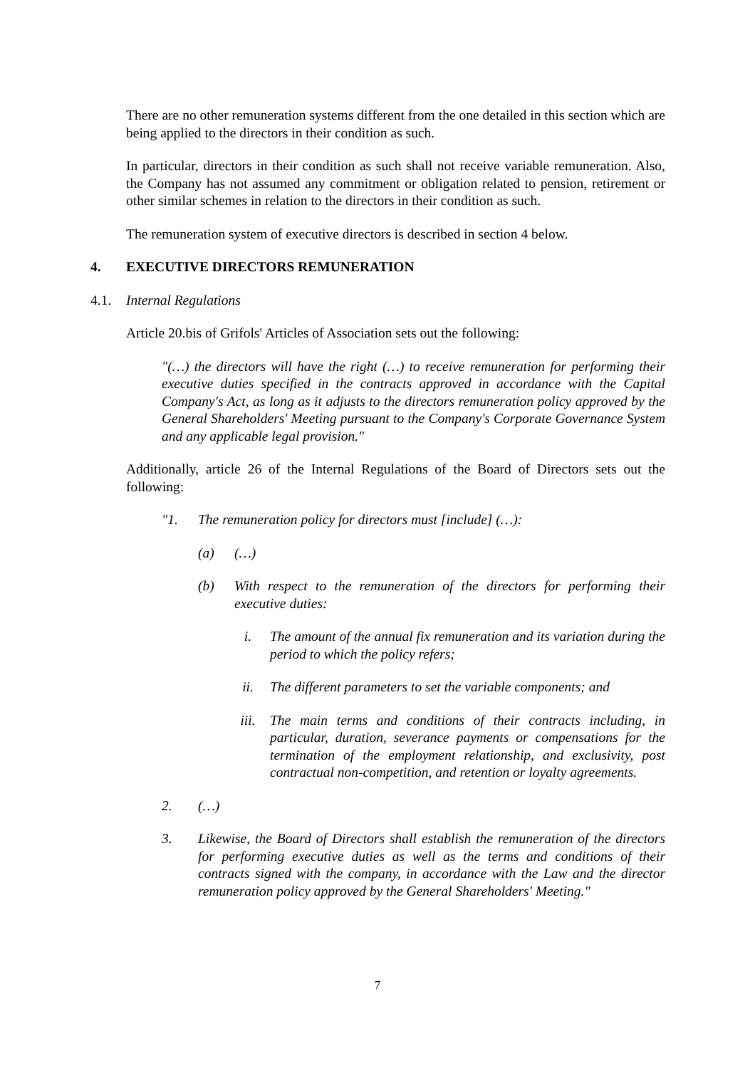There are no other remuneration systems different from the one detailed in this section which are being applied to the directors in their condition as such.
In particular, directors in their condition as such shall not receive variable remuneration. Also, the Company has not assumed any commitment or obligation related to pension, retirement or other similar schemes in relation to the directors in their condition as such.
The remuneration system of executive directors is described in section 4 below.
4. EXECUTIVE DIRECTORS REMUNERATION
4.1. Internal Regulations
Article 20.bis of Grifols' Articles of Association sets out the following:
"(…) the directors will have the right (…) to receive remuneration for performing their executive duties specified in the contracts approved in accordance with the Capital Company's Act, as long as it adjusts to the directors remuneration policy approved by the General Shareholders' Meeting pursuant to the Company's Corporate Governance System and any applicable legal provision."
Additionally, article 26 of the Internal Regulations of the Board of Directors sets out the following:
"1. The remuneration policy for directors must [include] (…):
(a) (…)
(b) With respect to the remuneration of the directors for performing their executive duties:
i. The amount of the annual fix remuneration and its variation during the period to which the policy refers;
ii. The different parameters to set the variable components; and
iii. The main terms and conditions of their contracts including, in particular, duration, severance payments or compensations for the termination of the employment relationship, and exclusivity, post contractual non-competition, and retention or loyalty agreements.
2. (…)
3. Likewise, the Board of Directors shall establish the remuneration of the directors for performing executive duties as well as the terms and conditions of their contracts signed with the company, in accordance with the Law and the director remuneration policy approved by the General Shareholders' Meeting."
7